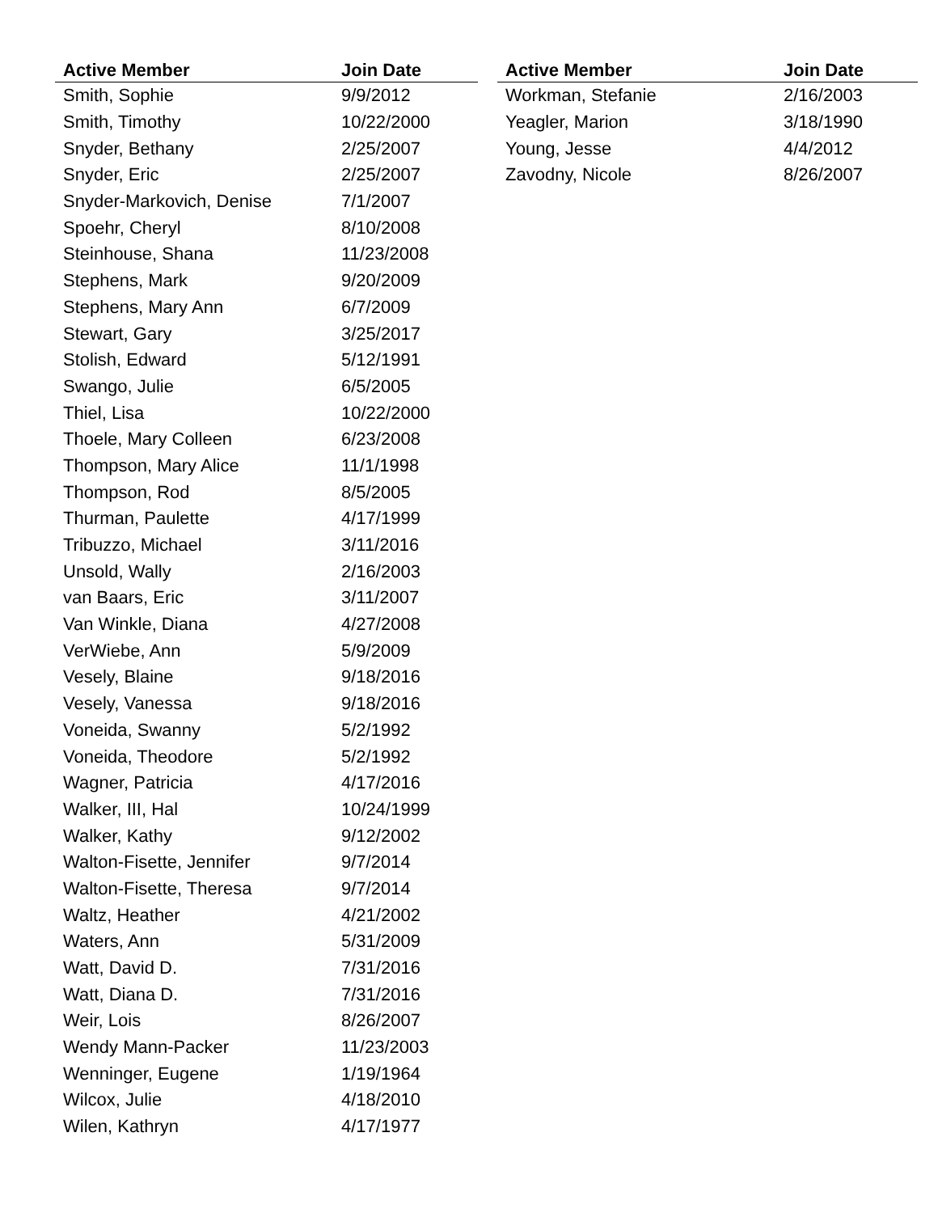| Active Member | Join Date |
| --- | --- |
| Smith, Sophie | 9/9/2012 |
| Smith, Timothy | 10/22/2000 |
| Snyder, Bethany | 2/25/2007 |
| Snyder, Eric | 2/25/2007 |
| Snyder-Markovich, Denise | 7/1/2007 |
| Spoehr, Cheryl | 8/10/2008 |
| Steinhouse, Shana | 11/23/2008 |
| Stephens, Mark | 9/20/2009 |
| Stephens, Mary Ann | 6/7/2009 |
| Stewart, Gary | 3/25/2017 |
| Stolish, Edward | 5/12/1991 |
| Swango, Julie | 6/5/2005 |
| Thiel, Lisa | 10/22/2000 |
| Thoele, Mary Colleen | 6/23/2008 |
| Thompson, Mary Alice | 11/1/1998 |
| Thompson, Rod | 8/5/2005 |
| Thurman, Paulette | 4/17/1999 |
| Tribuzzo, Michael | 3/11/2016 |
| Unsold, Wally | 2/16/2003 |
| van Baars, Eric | 3/11/2007 |
| Van Winkle, Diana | 4/27/2008 |
| VerWiebe, Ann | 5/9/2009 |
| Vesely, Blaine | 9/18/2016 |
| Vesely, Vanessa | 9/18/2016 |
| Voneida, Swanny | 5/2/1992 |
| Voneida, Theodore | 5/2/1992 |
| Wagner, Patricia | 4/17/2016 |
| Walker, III, Hal | 10/24/1999 |
| Walker, Kathy | 9/12/2002 |
| Walton-Fisette, Jennifer | 9/7/2014 |
| Walton-Fisette, Theresa | 9/7/2014 |
| Waltz, Heather | 4/21/2002 |
| Waters, Ann | 5/31/2009 |
| Watt, David D. | 7/31/2016 |
| Watt, Diana D. | 7/31/2016 |
| Weir, Lois | 8/26/2007 |
| Wendy Mann-Packer | 11/23/2003 |
| Wenninger, Eugene | 1/19/1964 |
| Wilcox, Julie | 4/18/2010 |
| Wilen, Kathryn | 4/17/1977 |
| Active Member | Join Date |
| --- | --- |
| Workman, Stefanie | 2/16/2003 |
| Yeagler, Marion | 3/18/1990 |
| Young, Jesse | 4/4/2012 |
| Zavodny, Nicole | 8/26/2007 |